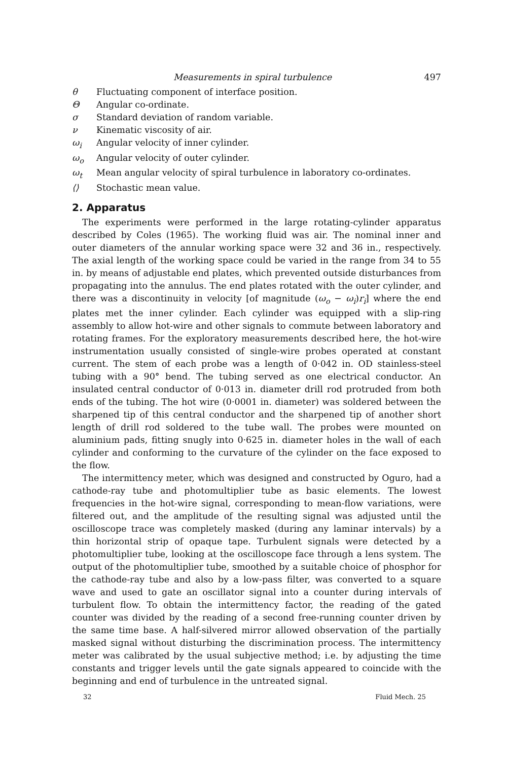Measurements in spiral turbulence 497
θ Fluctuating component of interface position.
Θ Angular co-ordinate.
σ Standard deviation of random variable.
ν Kinematic viscosity of air.
ω<sub>i</sub> Angular velocity of inner cylinder.
ω<sub>o</sub> Angular velocity of outer cylinder.
ω<sub>t</sub> Mean angular velocity of spiral turbulence in laboratory co-ordinates.
⟨⟩ Stochastic mean value.
2. Apparatus
The experiments were performed in the large rotating-cylinder apparatus described by Coles (1965). The working fluid was air. The nominal inner and outer diameters of the annular working space were 32 and 36 in., respectively. The axial length of the working space could be varied in the range from 34 to 55 in. by means of adjustable end plates, which prevented outside disturbances from propagating into the annulus. The end plates rotated with the outer cylinder, and there was a discontinuity in velocity [of magnitude (ω<sub>o</sub> − ω<sub>i</sub>)r<sub>i</sub>] where the end plates met the inner cylinder. Each cylinder was equipped with a slip-ring assembly to allow hot-wire and other signals to commute between laboratory and rotating frames. For the exploratory measurements described here, the hot-wire instrumentation usually consisted of single-wire probes operated at constant current. The stem of each probe was a length of 0·042 in. OD stainless-steel tubing with a 90° bend. The tubing served as one electrical conductor. An insulated central conductor of 0·013 in. diameter drill rod protruded from both ends of the tubing. The hot wire (0·0001 in. diameter) was soldered between the sharpened tip of this central conductor and the sharpened tip of another short length of drill rod soldered to the tube wall. The probes were mounted on aluminium pads, fitting snugly into 0·625 in. diameter holes in the wall of each cylinder and conforming to the curvature of the cylinder on the face exposed to the flow.
The intermittency meter, which was designed and constructed by Oguro, had a cathode-ray tube and photomultiplier tube as basic elements. The lowest frequencies in the hot-wire signal, corresponding to mean-flow variations, were filtered out, and the amplitude of the resulting signal was adjusted until the oscilloscope trace was completely masked (during any laminar intervals) by a thin horizontal strip of opaque tape. Turbulent signals were detected by a photomultiplier tube, looking at the oscilloscope face through a lens system. The output of the photomultiplier tube, smoothed by a suitable choice of phosphor for the cathode-ray tube and also by a low-pass filter, was converted to a square wave and used to gate an oscillator signal into a counter during intervals of turbulent flow. To obtain the intermittency factor, the reading of the gated counter was divided by the reading of a second free-running counter driven by the same time base. A half-silvered mirror allowed observation of the partially masked signal without disturbing the discrimination process. The intermittency meter was calibrated by the usual subjective method; i.e. by adjusting the time constants and trigger levels until the gate signals appeared to coincide with the beginning and end of turbulence in the untreated signal.
32 Fluid Mech. 25